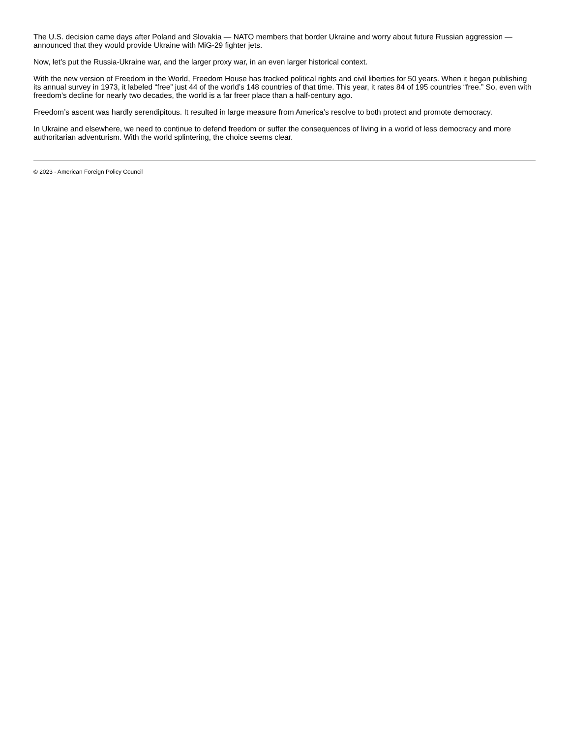The U.S. decision came days after Poland and Slovakia — NATO members that border Ukraine and worry about future Russian aggression — announced that they would provide Ukraine with MiG-29 fighter jets.
Now, let’s put the Russia-Ukraine war, and the larger proxy war, in an even larger historical context.
With the new version of Freedom in the World, Freedom House has tracked political rights and civil liberties for 50 years. When it began publishing its annual survey in 1973, it labeled “free” just 44 of the world’s 148 countries of that time. This year, it rates 84 of 195 countries “free.” So, even with freedom’s decline for nearly two decades, the world is a far freer place than a half-century ago.
Freedom’s ascent was hardly serendipitous. It resulted in large measure from America’s resolve to both protect and promote democracy.
In Ukraine and elsewhere, we need to continue to defend freedom or suffer the consequences of living in a world of less democracy and more authoritarian adventurism. With the world splintering, the choice seems clear.
© 2023 - American Foreign Policy Council